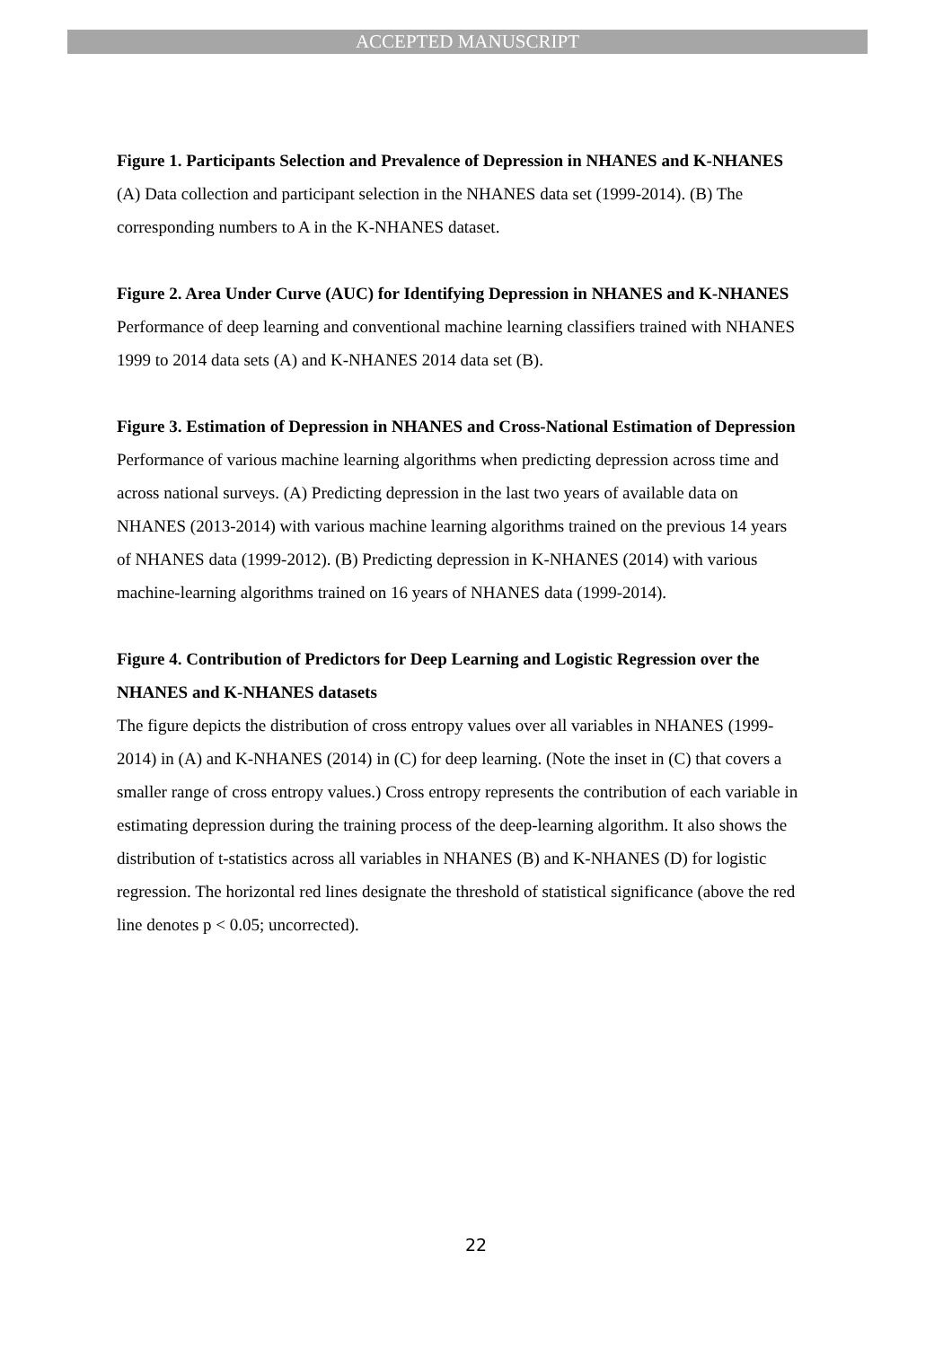ACCEPTED MANUSCRIPT
Figure 1. Participants Selection and Prevalence of Depression in NHANES and K-NHANES
(A) Data collection and participant selection in the NHANES data set (1999-2014). (B) The corresponding numbers to A in the K-NHANES dataset.
Figure 2. Area Under Curve (AUC) for Identifying Depression in NHANES and K-NHANES
Performance of deep learning and conventional machine learning classifiers trained with NHANES 1999 to 2014 data sets (A) and K-NHANES 2014 data set (B).
Figure 3. Estimation of Depression in NHANES and Cross-National Estimation of Depression
Performance of various machine learning algorithms when predicting depression across time and across national surveys. (A) Predicting depression in the last two years of available data on NHANES (2013-2014) with various machine learning algorithms trained on the previous 14 years of NHANES data (1999-2012). (B) Predicting depression in K-NHANES (2014) with various machine-learning algorithms trained on 16 years of NHANES data (1999-2014).
Figure 4. Contribution of Predictors for Deep Learning and Logistic Regression over the NHANES and K-NHANES datasets
The figure depicts the distribution of cross entropy values over all variables in NHANES (1999-2014) in (A) and K-NHANES (2014) in (C) for deep learning. (Note the inset in (C) that covers a smaller range of cross entropy values.) Cross entropy represents the contribution of each variable in estimating depression during the training process of the deep-learning algorithm. It also shows the distribution of t-statistics across all variables in NHANES (B) and K-NHANES (D) for logistic regression. The horizontal red lines designate the threshold of statistical significance (above the red line denotes p < 0.05; uncorrected).
22